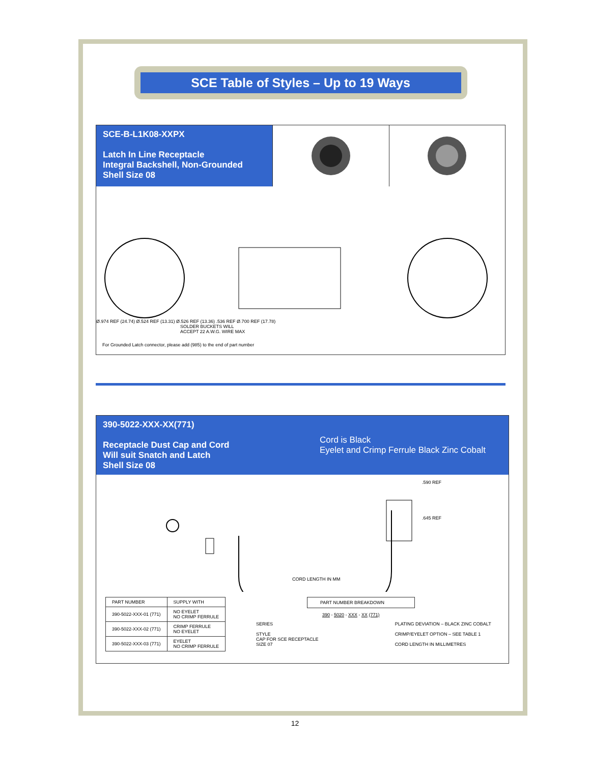SCE Table of Styles – Up to 19 Ways
SCE-B-L1K08-XXPX
Latch In Line Receptacle
Integral Backshell, Non-Grounded
Shell Size 08
Ø.974 REF (24.74) Ø.524 REF (13.31) Ø.526 REF (13.36) .536 REF Ø.700 REF (17.78)
SOLDER BUCKETS WILL
ACCEPT 22 A.W.G. WIRE MAX
For Grounded Latch connector, please add (985) to the end of part number
390-5022-XXX-XX(771)
Receptacle Dust Cap and Cord
Will suit Snatch and Latch
Shell Size 08
Cord is Black
Eyelet and Crimp Ferrule Black Zinc Cobalt
.590 REF
.645 REF
CORD LENGTH IN MM
| PART NUMBER | SUPPLY WITH |
| --- | --- |
| 390-5022-XXX-01 (771) | NO EYELET NO CRIMP FERRULE |
| 390-5022-XXX-02 (771) | CRIMP FERRULE NO EYELET |
| 390-5022-XXX-03 (771) | EYELET NO CRIMP FERRULE |
PART NUMBER BREAKDOWN
390 - 5020 - XXX - XX (771)
SERIES
STYLE
CAP FOR SCE RECEPTACLE
SIZE 07
PLATING DEVIATION – BLACK ZINC COBALT
CRIMP/EYELET OPTION – SEE TABLE 1
CORD LENGTH IN MILLIMETRES
12